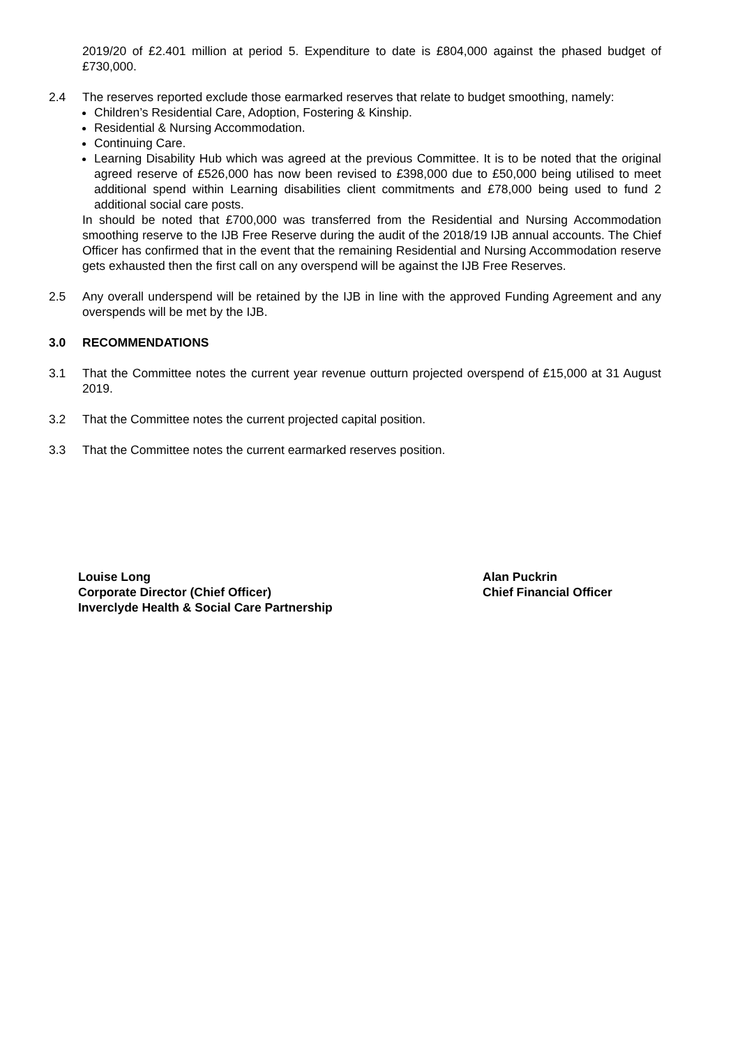2019/20 of £2.401 million at period 5. Expenditure to date is £804,000 against the phased budget of £730,000.
2.4 The reserves reported exclude those earmarked reserves that relate to budget smoothing, namely:
Children’s Residential Care, Adoption, Fostering & Kinship.
Residential & Nursing Accommodation.
Continuing Care.
Learning Disability Hub which was agreed at the previous Committee. It is to be noted that the original agreed reserve of £526,000 has now been revised to £398,000 due to £50,000 being utilised to meet additional spend within Learning disabilities client commitments and £78,000 being used to fund 2 additional social care posts.
In should be noted that £700,000 was transferred from the Residential and Nursing Accommodation smoothing reserve to the IJB Free Reserve during the audit of the 2018/19 IJB annual accounts. The Chief Officer has confirmed that in the event that the remaining Residential and Nursing Accommodation reserve gets exhausted then the first call on any overspend will be against the IJB Free Reserves.
2.5 Any overall underspend will be retained by the IJB in line with the approved Funding Agreement and any overspends will be met by the IJB.
3.0 RECOMMENDATIONS
3.1 That the Committee notes the current year revenue outturn projected overspend of £15,000 at 31 August 2019.
3.2 That the Committee notes the current projected capital position.
3.3 That the Committee notes the current earmarked reserves position.
Louise Long
Corporate Director (Chief Officer)
Inverclyde Health & Social Care Partnership
Alan Puckrin
Chief Financial Officer